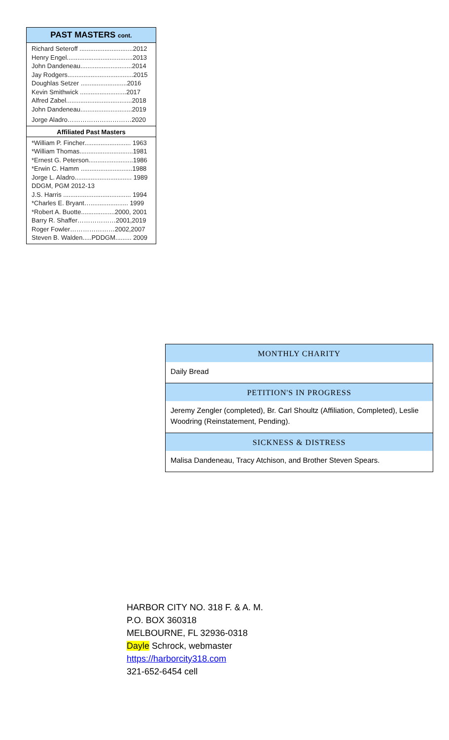PAST MASTERS cont.
Richard Seteroff ..............................2012
Henry Engel.....................................2013
John Dandeneau.............................2014
Jay Rodgers.....................................2015
Doughlas Setzer ..........................2016
Kevin Smithwick ..........................2017
Alfred Zabel.....................................2018
John Dandeneau.............................2019
Jorge Aladro…………………………2020
Affiliated Past Masters
*William P. Fincher.......................... 1963
*William Thomas..............................1981
*Ernest G. Peterson.........................1986
*Erwin C. Hamm .............................1988
Jorge L. Aladro................................ 1989
DDGM, PGM 2012-13
J.S. Harris ...................................... 1994
*Charles E. Bryant…..................... 1999
*Robert A. Buotte...................2000, 2001
Barry R. Shaffer………………2001,2019
Roger Fowler…………………2002,2007
Steven B. Walden.....PDDGM......... 2009
MONTHLY CHARITY
Daily Bread
PETITION'S IN PROGRESS
Jeremy Zengler (completed), Br. Carl Shoultz (Affiliation, Completed), Leslie Woodring (Reinstatement, Pending).
SICKNESS & DISTRESS
Malisa Dandeneau, Tracy Atchison, and Brother Steven Spears.
HARBOR CITY NO. 318 F. & A. M.
P.O. BOX 360318
MELBOURNE, FL 32936-0318
Dayle Schrock, webmaster
https://harborcity318.com
321-652-6454 cell